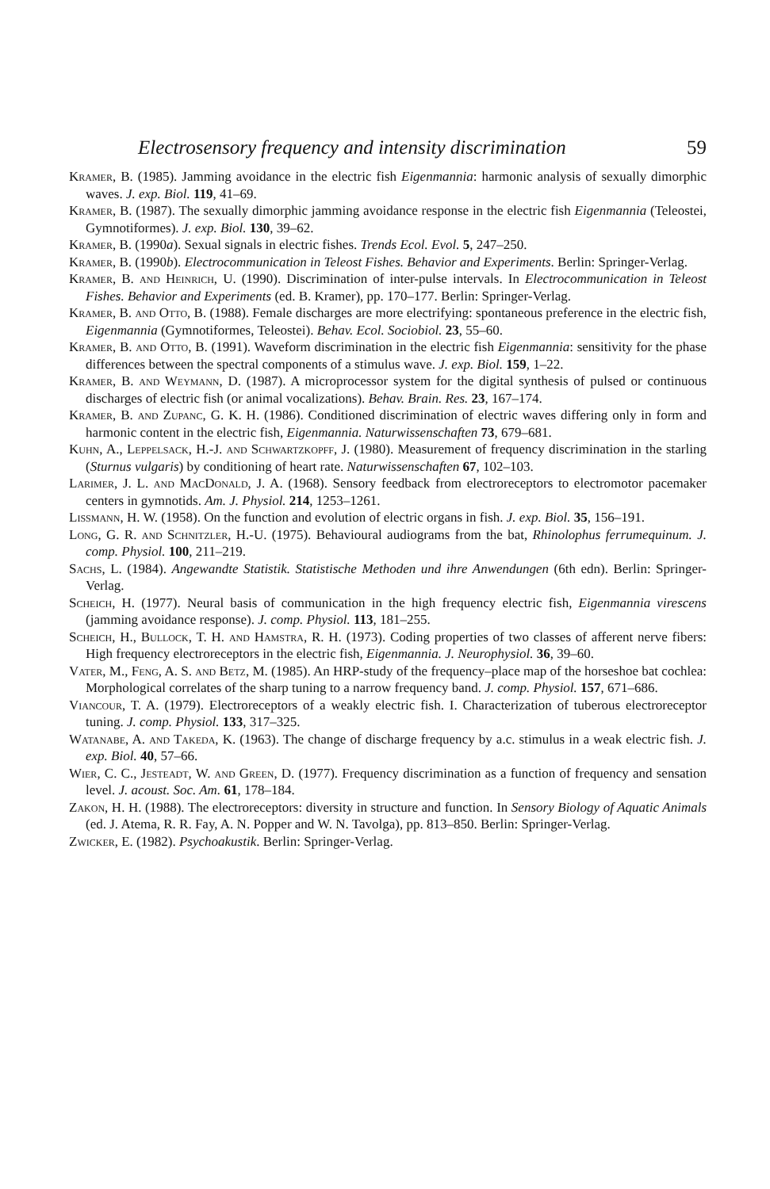Electrosensory frequency and intensity discrimination 59
Kramer, B. (1985). Jamming avoidance in the electric fish Eigenmannia: harmonic analysis of sexually dimorphic waves. J. exp. Biol. 119, 41–69.
Kramer, B. (1987). The sexually dimorphic jamming avoidance response in the electric fish Eigenmannia (Teleostei, Gymnotiformes). J. exp. Biol. 130, 39–62.
Kramer, B. (1990a). Sexual signals in electric fishes. Trends Ecol. Evol. 5, 247–250.
Kramer, B. (1990b). Electrocommunication in Teleost Fishes. Behavior and Experiments. Berlin: Springer-Verlag.
Kramer, B. and Heinrich, U. (1990). Discrimination of inter-pulse intervals. In Electrocommunication in Teleost Fishes. Behavior and Experiments (ed. B. Kramer), pp. 170–177. Berlin: Springer-Verlag.
Kramer, B. and Otto, B. (1988). Female discharges are more electrifying: spontaneous preference in the electric fish, Eigenmannia (Gymnotiformes, Teleostei). Behav. Ecol. Sociobiol. 23, 55–60.
Kramer, B. and Otto, B. (1991). Waveform discrimination in the electric fish Eigenmannia: sensitivity for the phase differences between the spectral components of a stimulus wave. J. exp. Biol. 159, 1–22.
Kramer, B. and Weymann, D. (1987). A microprocessor system for the digital synthesis of pulsed or continuous discharges of electric fish (or animal vocalizations). Behav. Brain. Res. 23, 167–174.
Kramer, B. and Zupanc, G. K. H. (1986). Conditioned discrimination of electric waves differing only in form and harmonic content in the electric fish, Eigenmannia. Naturwissenschaften 73, 679–681.
Kuhn, A., Leppelsack, H.-J. and Schwartzkopff, J. (1980). Measurement of frequency discrimination in the starling (Sturnus vulgaris) by conditioning of heart rate. Naturwissenschaften 67, 102–103.
Larimer, J. L. and MacDonald, J. A. (1968). Sensory feedback from electroreceptors to electromotor pacemaker centers in gymnotids. Am. J. Physiol. 214, 1253–1261.
Lissmann, H. W. (1958). On the function and evolution of electric organs in fish. J. exp. Biol. 35, 156–191.
Long, G. R. and Schnitzler, H.-U. (1975). Behavioural audiograms from the bat, Rhinolophus ferrumequinum. J. comp. Physiol. 100, 211–219.
Sachs, L. (1984). Angewandte Statistik. Statistische Methoden und ihre Anwendungen (6th edn). Berlin: Springer-Verlag.
Scheich, H. (1977). Neural basis of communication in the high frequency electric fish, Eigenmannia virescens (jamming avoidance response). J. comp. Physiol. 113, 181–255.
Scheich, H., Bullock, T. H. and Hamstra, R. H. (1973). Coding properties of two classes of afferent nerve fibers: High frequency electroreceptors in the electric fish, Eigenmannia. J. Neurophysiol. 36, 39–60.
Vater, M., Feng, A. S. and Betz, M. (1985). An HRP-study of the frequency–place map of the horseshoe bat cochlea: Morphological correlates of the sharp tuning to a narrow frequency band. J. comp. Physiol. 157, 671–686.
Viancour, T. A. (1979). Electroreceptors of a weakly electric fish. I. Characterization of tuberous electroreceptor tuning. J. comp. Physiol. 133, 317–325.
Watanabe, A. and Takeda, K. (1963). The change of discharge frequency by a.c. stimulus in a weak electric fish. J. exp. Biol. 40, 57–66.
Wier, C. C., Jesteadt, W. and Green, D. (1977). Frequency discrimination as a function of frequency and sensation level. J. acoust. Soc. Am. 61, 178–184.
Zakon, H. H. (1988). The electroreceptors: diversity in structure and function. In Sensory Biology of Aquatic Animals (ed. J. Atema, R. R. Fay, A. N. Popper and W. N. Tavolga), pp. 813–850. Berlin: Springer-Verlag.
Zwicker, E. (1982). Psychoakustik. Berlin: Springer-Verlag.